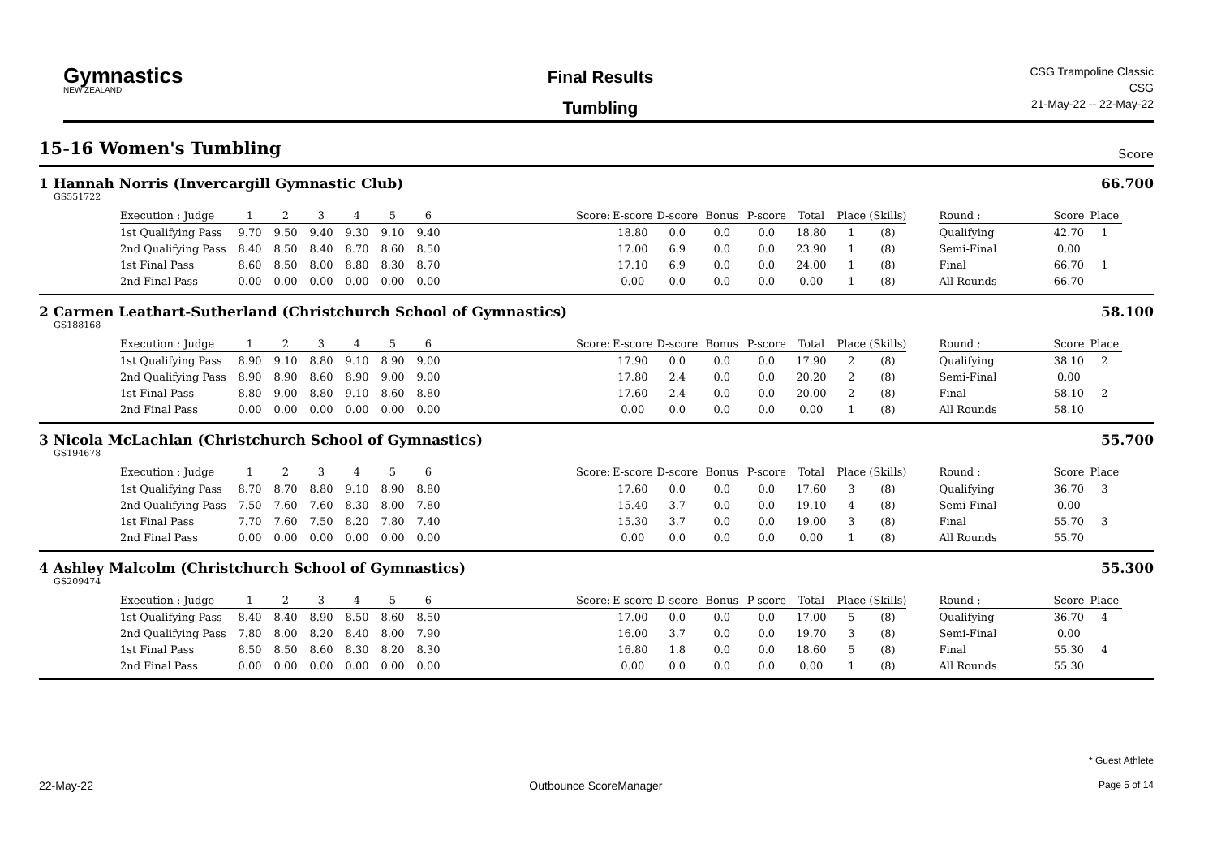Gymnastics
NEW ZEALAND
Final Results
Tumbling
CSG Trampoline Classic
CSG
21-May-22 -- 22-May-22
15-16 Women's Tumbling
Score
1 Hannah Norris (Invercargill Gymnastic Club) 66.700
GS551722
| Execution : Judge | 1 | 2 | 3 | 4 | 5 | 6 | | Score: | E-score | D-score | Bonus | P-score | Total | Place | (Skills) | | Round : | Score | Place |
| --- | --- | --- | --- | --- | --- | --- | --- | --- | --- | --- | --- | --- | --- | --- | --- | --- | --- | --- | --- |
| 1st Qualifying Pass | 9.70 | 9.50 | 9.40 | 9.30 | 9.10 | 9.40 | | | 18.80 | 0.0 | 0.0 | 0.0 | 18.80 | 1 | (8) | | Qualifying | 42.70 | 1 |
| 2nd Qualifying Pass | 8.40 | 8.50 | 8.40 | 8.70 | 8.60 | 8.50 | | | 17.00 | 6.9 | 0.0 | 0.0 | 23.90 | 1 | (8) | | Semi-Final | 0.00 | |
| 1st Final Pass | 8.60 | 8.50 | 8.00 | 8.80 | 8.30 | 8.70 | | | 17.10 | 6.9 | 0.0 | 0.0 | 24.00 | 1 | (8) | | Final | 66.70 | 1 |
| 2nd Final Pass | 0.00 | 0.00 | 0.00 | 0.00 | 0.00 | 0.00 | | | 0.00 | 0.0 | 0.0 | 0.0 | 0.00 | 1 | (8) | | All Rounds | 66.70 | |
2 Carmen Leathart-Sutherland (Christchurch School of Gymnastics) 58.100
GS188168
| Execution : Judge | 1 | 2 | 3 | 4 | 5 | 6 | | Score: | E-score | D-score | Bonus | P-score | Total | Place | (Skills) | | Round : | Score | Place |
| --- | --- | --- | --- | --- | --- | --- | --- | --- | --- | --- | --- | --- | --- | --- | --- | --- | --- | --- | --- |
| 1st Qualifying Pass | 8.90 | 9.10 | 8.80 | 9.10 | 8.90 | 9.00 | | | 17.90 | 0.0 | 0.0 | 0.0 | 17.90 | 2 | (8) | | Qualifying | 38.10 | 2 |
| 2nd Qualifying Pass | 8.90 | 8.90 | 8.60 | 8.90 | 9.00 | 9.00 | | | 17.80 | 2.4 | 0.0 | 0.0 | 20.20 | 2 | (8) | | Semi-Final | 0.00 | |
| 1st Final Pass | 8.80 | 9.00 | 8.80 | 9.10 | 8.60 | 8.80 | | | 17.60 | 2.4 | 0.0 | 0.0 | 20.00 | 2 | (8) | | Final | 58.10 | 2 |
| 2nd Final Pass | 0.00 | 0.00 | 0.00 | 0.00 | 0.00 | 0.00 | | | 0.00 | 0.0 | 0.0 | 0.0 | 0.00 | 1 | (8) | | All Rounds | 58.10 | |
3 Nicola McLachlan (Christchurch School of Gymnastics) 55.700
GS194678
| Execution : Judge | 1 | 2 | 3 | 4 | 5 | 6 | | Score: | E-score | D-score | Bonus | P-score | Total | Place | (Skills) | | Round : | Score | Place |
| --- | --- | --- | --- | --- | --- | --- | --- | --- | --- | --- | --- | --- | --- | --- | --- | --- | --- | --- | --- |
| 1st Qualifying Pass | 8.70 | 8.70 | 8.80 | 9.10 | 8.90 | 8.80 | | | 17.60 | 0.0 | 0.0 | 0.0 | 17.60 | 3 | (8) | | Qualifying | 36.70 | 3 |
| 2nd Qualifying Pass | 7.50 | 7.60 | 7.60 | 8.30 | 8.00 | 7.80 | | | 15.40 | 3.7 | 0.0 | 0.0 | 19.10 | 4 | (8) | | Semi-Final | 0.00 | |
| 1st Final Pass | 7.70 | 7.60 | 7.50 | 8.20 | 7.80 | 7.40 | | | 15.30 | 3.7 | 0.0 | 0.0 | 19.00 | 3 | (8) | | Final | 55.70 | 3 |
| 2nd Final Pass | 0.00 | 0.00 | 0.00 | 0.00 | 0.00 | 0.00 | | | 0.00 | 0.0 | 0.0 | 0.0 | 0.00 | 1 | (8) | | All Rounds | 55.70 | |
4 Ashley Malcolm (Christchurch School of Gymnastics) 55.300
GS209474
| Execution : Judge | 1 | 2 | 3 | 4 | 5 | 6 | | Score: | E-score | D-score | Bonus | P-score | Total | Place | (Skills) | | Round : | Score | Place |
| --- | --- | --- | --- | --- | --- | --- | --- | --- | --- | --- | --- | --- | --- | --- | --- | --- | --- | --- | --- |
| 1st Qualifying Pass | 8.40 | 8.40 | 8.90 | 8.50 | 8.60 | 8.50 | | | 17.00 | 0.0 | 0.0 | 0.0 | 17.00 | 5 | (8) | | Qualifying | 36.70 | 4 |
| 2nd Qualifying Pass | 7.80 | 8.00 | 8.20 | 8.40 | 8.00 | 7.90 | | | 16.00 | 3.7 | 0.0 | 0.0 | 19.70 | 3 | (8) | | Semi-Final | 0.00 | |
| 1st Final Pass | 8.50 | 8.50 | 8.60 | 8.30 | 8.20 | 8.30 | | | 16.80 | 1.8 | 0.0 | 0.0 | 18.60 | 5 | (8) | | Final | 55.30 | 4 |
| 2nd Final Pass | 0.00 | 0.00 | 0.00 | 0.00 | 0.00 | 0.00 | | | 0.00 | 0.0 | 0.0 | 0.0 | 0.00 | 1 | (8) | | All Rounds | 55.30 | |
* Guest Athlete
22-May-22 Outbounce ScoreManager Page 5 of 14